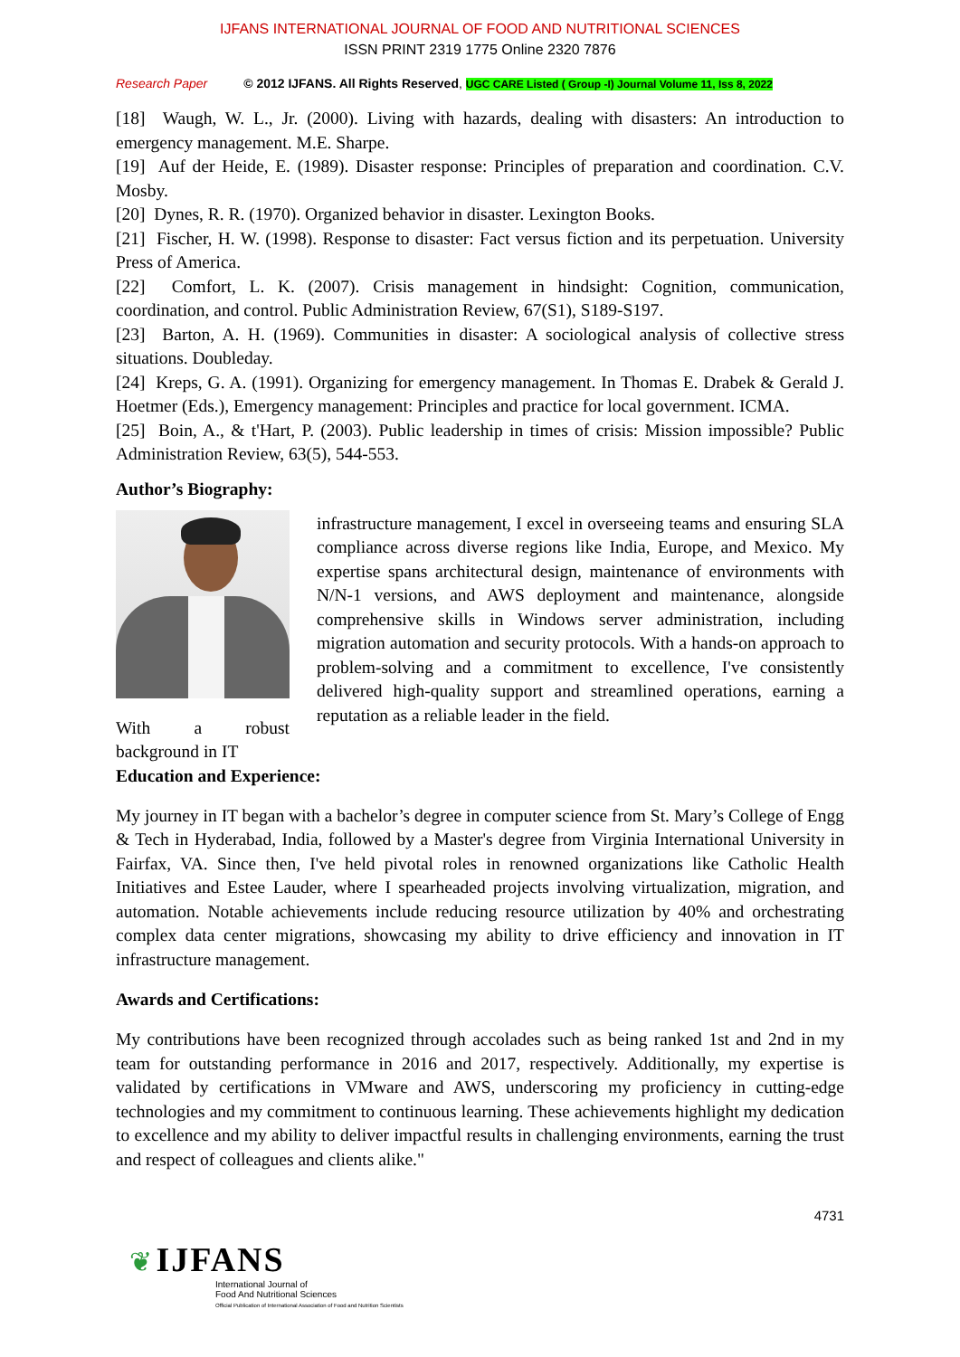IJFANS INTERNATIONAL JOURNAL OF FOOD AND NUTRITIONAL SCIENCES
ISSN PRINT 2319 1775 Online 2320 7876
Research Paper © 2012 IJFANS. All Rights Reserved, UGC CARE Listed ( Group -I) Journal Volume 11, Iss 8, 2022
[18] Waugh, W. L., Jr. (2000). Living with hazards, dealing with disasters: An introduction to emergency management. M.E. Sharpe.
[19] Auf der Heide, E. (1989). Disaster response: Principles of preparation and coordination. C.V. Mosby.
[20] Dynes, R. R. (1970). Organized behavior in disaster. Lexington Books.
[21] Fischer, H. W. (1998). Response to disaster: Fact versus fiction and its perpetuation. University Press of America.
[22] Comfort, L. K. (2007). Crisis management in hindsight: Cognition, communication, coordination, and control. Public Administration Review, 67(S1), S189-S197.
[23] Barton, A. H. (1969). Communities in disaster: A sociological analysis of collective stress situations. Doubleday.
[24] Kreps, G. A. (1991). Organizing for emergency management. In Thomas E. Drabek & Gerald J. Hoetmer (Eds.), Emergency management: Principles and practice for local government. ICMA.
[25] Boin, A., & t'Hart, P. (2003). Public leadership in times of crisis: Mission impossible? Public Administration Review, 63(5), 544-553.
Author’s Biography:
With a robust background in IT
infrastructure management, I excel in overseeing teams and ensuring SLA compliance across diverse regions like India, Europe, and Mexico. My expertise spans architectural design, maintenance of environments with N/N-1 versions, and AWS deployment and maintenance, alongside comprehensive skills in Windows server administration, including migration automation and security protocols. With a hands-on approach to problem-solving and a commitment to excellence, I've consistently delivered high-quality support and streamlined operations, earning a reputation as a reliable leader in the field.
Education and Experience:
My journey in IT began with a bachelor’s degree in computer science from St. Mary’s College of Engg & Tech in Hyderabad, India, followed by a Master's degree from Virginia International University in Fairfax, VA. Since then, I've held pivotal roles in renowned organizations like Catholic Health Initiatives and Estee Lauder, where I spearheaded projects involving virtualization, migration, and automation. Notable achievements include reducing resource utilization by 40% and orchestrating complex data center migrations, showcasing my ability to drive efficiency and innovation in IT infrastructure management.
Awards and Certifications:
My contributions have been recognized through accolades such as being ranked 1st and 2nd in my team for outstanding performance in 2016 and 2017, respectively. Additionally, my expertise is validated by certifications in VMware and AWS, underscoring my proficiency in cutting-edge technologies and my commitment to continuous learning. These achievements highlight my dedication to excellence and my ability to deliver impactful results in challenging environments, earning the trust and respect of colleagues and clients alike."
4731
❦ IJFANS
International Journal of
Food And Nutritional Sciences
Official Publication of International Association of Food and Nutrition Scientists